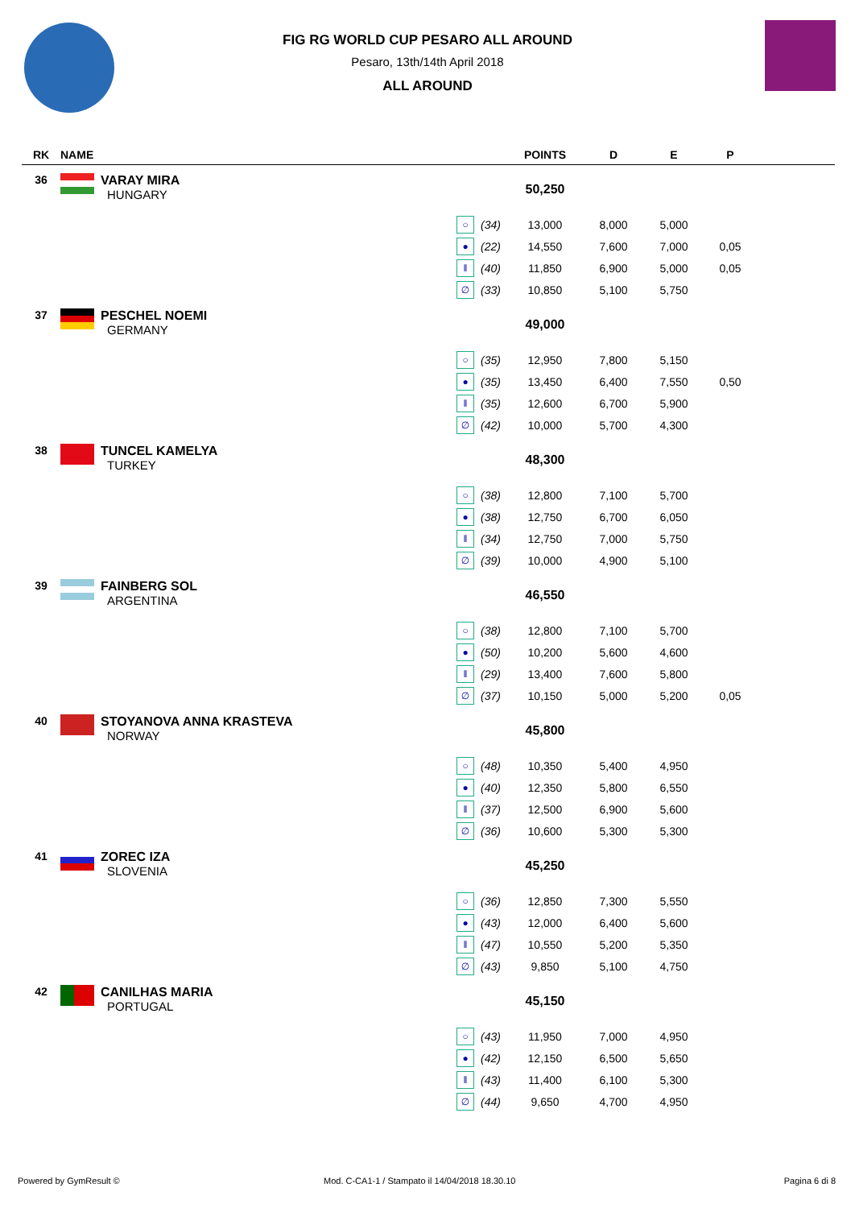FIG RG WORLD CUP PESARO ALL AROUND
Pesaro, 13th/14th April 2018
ALL AROUND
| RK | NAME | | | | POINTS | D | E | P | |
| --- | --- | --- | --- | --- | --- | --- | --- | --- | --- |
| 36 | | VARAY MIRA HUNGARY | | | 50,250 | | | | |
| | | | ○ | (34) | 13,000 | 8,000 | 5,000 | | |
| | | | ● | (22) | 14,550 | 7,600 | 7,000 | 0,05 | |
| | | | ‖ | (40) | 11,850 | 6,900 | 5,000 | 0,05 | |
| | | | ∅ | (33) | 10,850 | 5,100 | 5,750 | | |
| 37 | | PESCHEL NOEMI GERMANY | | | 49,000 | | | | |
| | | | ○ | (35) | 12,950 | 7,800 | 5,150 | | |
| | | | ● | (35) | 13,450 | 6,400 | 7,550 | 0,50 | |
| | | | ‖ | (35) | 12,600 | 6,700 | 5,900 | | |
| | | | ∅ | (42) | 10,000 | 5,700 | 4,300 | | |
| 38 | | TUNCEL KAMELYA TURKEY | | | 48,300 | | | | |
| | | | ○ | (38) | 12,800 | 7,100 | 5,700 | | |
| | | | ● | (38) | 12,750 | 6,700 | 6,050 | | |
| | | | ‖ | (34) | 12,750 | 7,000 | 5,750 | | |
| | | | ∅ | (39) | 10,000 | 4,900 | 5,100 | | |
| 39 | | FAINBERG SOL ARGENTINA | | | 46,550 | | | | |
| | | | ○ | (38) | 12,800 | 7,100 | 5,700 | | |
| | | | ● | (50) | 10,200 | 5,600 | 4,600 | | |
| | | | ‖ | (29) | 13,400 | 7,600 | 5,800 | | |
| | | | ∅ | (37) | 10,150 | 5,000 | 5,200 | 0,05 | |
| 40 | | STOYANOVA ANNA KRASTEVA NORWAY | | | 45,800 | | | | |
| | | | ○ | (48) | 10,350 | 5,400 | 4,950 | | |
| | | | ● | (40) | 12,350 | 5,800 | 6,550 | | |
| | | | ‖ | (37) | 12,500 | 6,900 | 5,600 | | |
| | | | ∅ | (36) | 10,600 | 5,300 | 5,300 | | |
| 41 | | ZOREC IZA SLOVENIA | | | 45,250 | | | | |
| | | | ○ | (36) | 12,850 | 7,300 | 5,550 | | |
| | | | ● | (43) | 12,000 | 6,400 | 5,600 | | |
| | | | ‖ | (47) | 10,550 | 5,200 | 5,350 | | |
| | | | ∅ | (43) | 9,850 | 5,100 | 4,750 | | |
| 42 | | CANILHAS MARIA PORTUGAL | | | 45,150 | | | | |
| | | | ○ | (43) | 11,950 | 7,000 | 4,950 | | |
| | | | ● | (42) | 12,150 | 6,500 | 5,650 | | |
| | | | ‖ | (43) | 11,400 | 6,100 | 5,300 | | |
| | | | ∅ | (44) | 9,650 | 4,700 | 4,950 | | |
Powered by GymResult ©
Mod. C-CA1-1 / Stampato il 14/04/2018 18.30.10
Pagina 6 di 8